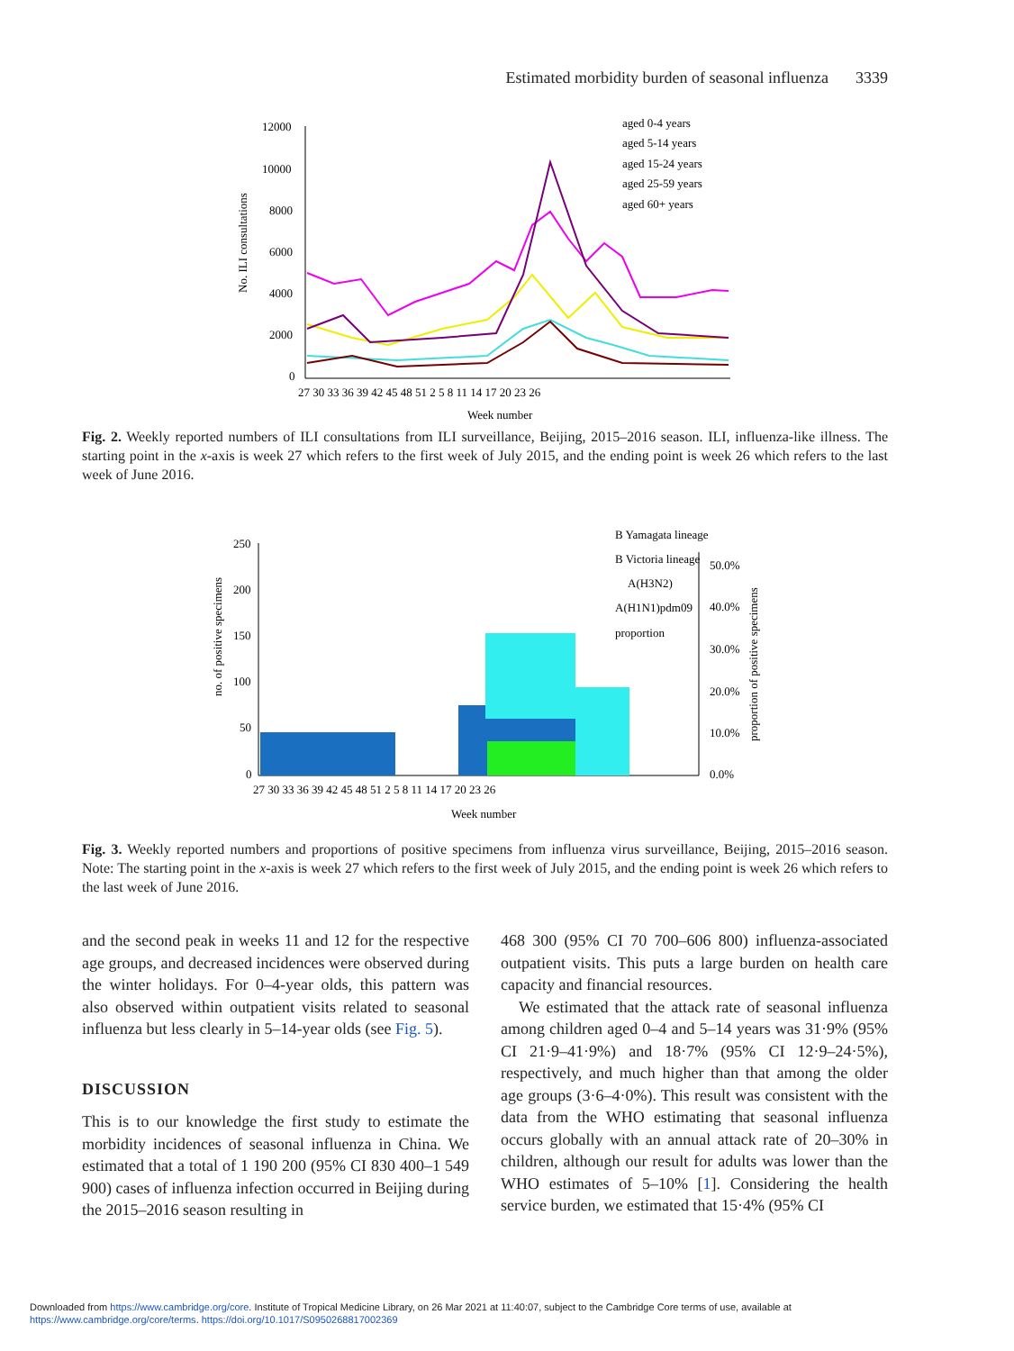Estimated morbidity burden of seasonal influenza 3339
12000
10000
8000
6000
4000
2000
0
No. ILI consultations
aged 0-4 years
aged 5-14 years
aged 15-24 years
aged 25-59 years
aged 60+ years
27 30 33 36 39 42 45 48 51 2 5 8 11 14 17 20 23 26
Week number
Fig. 2. Weekly reported numbers of ILI consultations from ILI surveillance, Beijing, 2015–2016 season. ILI, influenza-like illness. The starting point in the x-axis is week 27 which refers to the first week of July 2015, and the ending point is week 26 which refers to the last week of June 2016.
250
200
150
100
50
0
no. of positive specimens
50.0%
40.0%
30.0%
20.0%
10.0%
0.0%
proportion of positive specimens
B Yamagata lineage
B Victoria lineage
A(H3N2)
A(H1N1)pdm09
proportion
27 30 33 36 39 42 45 48 51 2 5 8 11 14 17 20 23 26
Week number
Fig. 3. Weekly reported numbers and proportions of positive specimens from influenza virus surveillance, Beijing, 2015–2016 season. Note: The starting point in the x-axis is week 27 which refers to the first week of July 2015, and the ending point is week 26 which refers to the last week of June 2016.
and the second peak in weeks 11 and 12 for the respective age groups, and decreased incidences were observed during the winter holidays. For 0–4-year olds, this pattern was also observed within outpatient visits related to seasonal influenza but less clearly in 5–14-year olds (see Fig. 5).
DISCUSSION
This is to our knowledge the first study to estimate the morbidity incidences of seasonal influenza in China. We estimated that a total of 1 190 200 (95% CI 830 400–1 549 900) cases of influenza infection occurred in Beijing during the 2015–2016 season resulting in
468 300 (95% CI 70 700–606 800) influenza-associated outpatient visits. This puts a large burden on health care capacity and financial resources.
We estimated that the attack rate of seasonal influenza among children aged 0–4 and 5–14 years was 31·9% (95% CI 21·9–41·9%) and 18·7% (95% CI 12·9–24·5%), respectively, and much higher than that among the older age groups (3·6–4·0%). This result was consistent with the data from the WHO estimating that seasonal influenza occurs globally with an annual attack rate of 20–30% in children, although our result for adults was lower than the WHO estimates of 5–10% [1]. Considering the health service burden, we estimated that 15·4% (95% CI
Downloaded from https://www.cambridge.org/core. Institute of Tropical Medicine Library, on 26 Mar 2021 at 11:40:07, subject to the Cambridge Core terms of use, available at
https://www.cambridge.org/core/terms. https://doi.org/10.1017/S0950268817002369